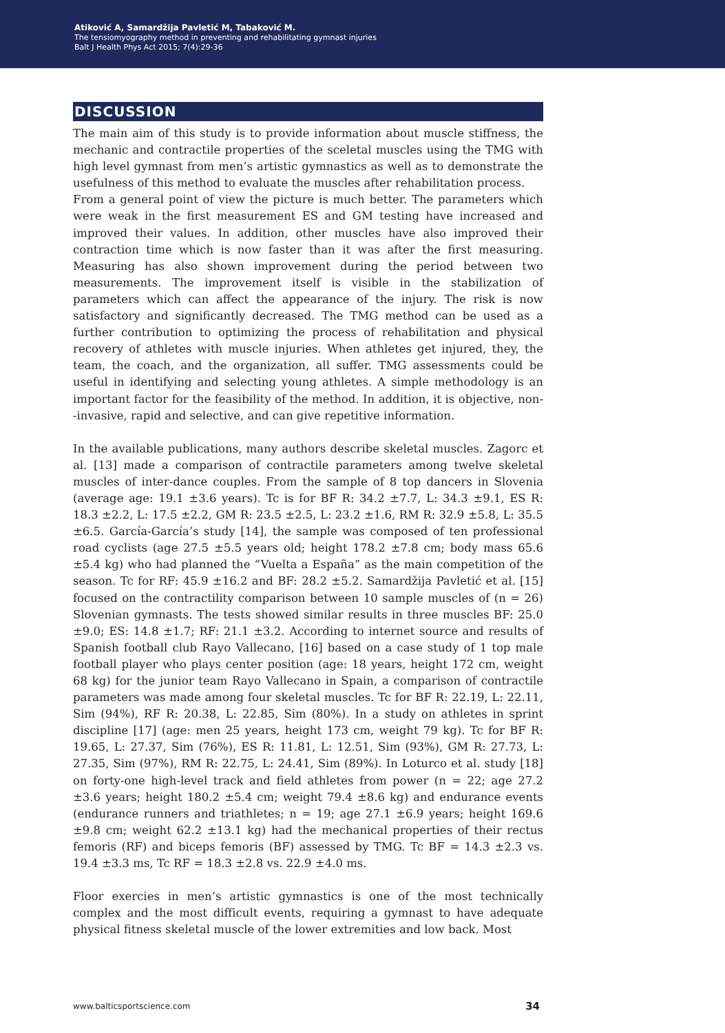Atiković A, Samardžija Pavletić M, Tabaković M.
The tensiomyography method in preventing and rehabilitating gymnast injuries
Balt J Health Phys Act 2015; 7(4):29-36
DISCUSSION
The main aim of this study is to provide information about muscle stiffness, the mechanic and contractile properties of the sceletal muscles using the TMG with high level gymnast from men’s artistic gymnastics as well as to demonstrate the usefulness of this method to evaluate the muscles after rehabilitation process.
From a general point of view the picture is much better. The parameters which were weak in the first measurement ES and GM testing have increased and improved their values. In addition, other muscles have also improved their contraction time which is now faster than it was after the first measuring. Measuring has also shown improvement during the period between two measurements. The improvement itself is visible in the stabilization of parameters which can affect the appearance of the injury. The risk is now satisfactory and significantly decreased. The TMG method can be used as a further contribution to optimizing the process of rehabilitation and physical recovery of athletes with muscle injuries. When athletes get injured, they, the team, the coach, and the organization, all suffer. TMG assessments could be useful in identifying and selecting young athletes. A simple methodology is an important factor for the feasibility of the method. In addition, it is objective, non--invasive, rapid and selective, and can give repetitive information.
In the available publications, many authors describe skeletal muscles. Zagorc et al. [13] made a comparison of contractile parameters among twelve skeletal muscles of inter-dance couples. From the sample of 8 top dancers in Slovenia (average age: 19.1 ±3.6 years). Tc is for BF R: 34.2 ±7.7, L: 34.3 ±9.1, ES R: 18.3 ±2.2, L: 17.5 ±2.2, GM R: 23.5 ±2.5, L: 23.2 ±1.6, RM R: 32.9 ±5.8, L: 35.5 ±6.5. García-García’s study [14], the sample was composed of ten professional road cyclists (age 27.5 ±5.5 years old; height 178.2 ±7.8 cm; body mass 65.6 ±5.4 kg) who had planned the “Vuelta a España” as the main competition of the season. Tc for RF: 45.9 ±16.2 and BF: 28.2 ±5.2. Samardžija Pavletić et al. [15] focused on the contractility comparison between 10 sample muscles of (n = 26) Slovenian gymnasts. The tests showed similar results in three muscles BF: 25.0 ±9.0; ES: 14.8 ±1.7; RF: 21.1 ±3.2. According to internet source and results of Spanish football club Rayo Vallecano, [16] based on a case study of 1 top male football player who plays center position (age: 18 years, height 172 cm, weight 68 kg) for the junior team Rayo Vallecano in Spain, a comparison of contractile parameters was made among four skeletal muscles. Tc for BF R: 22.19, L: 22.11, Sim (94%), RF R: 20.38, L: 22.85, Sim (80%). In a study on athletes in sprint discipline [17] (age: men 25 years, height 173 cm, weight 79 kg). Tc for BF R: 19.65, L: 27.37, Sim (76%), ES R: 11.81, L: 12.51, Sim (93%), GM R: 27.73, L: 27.35, Sim (97%), RM R: 22.75, L: 24.41, Sim (89%). In Loturco et al. study [18] on forty-one high-level track and field athletes from power (n = 22; age 27.2 ±3.6 years; height 180.2 ±5.4 cm; weight 79.4 ±8.6 kg) and endurance events (endurance runners and triathletes; n = 19; age 27.1 ±6.9 years; height 169.6 ±9.8 cm; weight 62.2 ±13.1 kg) had the mechanical properties of their rectus femoris (RF) and biceps femoris (BF) assessed by TMG. Tc BF = 14.3 ±2.3 vs. 19.4 ±3.3 ms, Tc RF = 18.3 ±2.8 vs. 22.9 ±4.0 ms.
Floor exercies in men’s artistic gymnastics is one of the most technically complex and the most difficult events, requiring a gymnast to have adequate physical fitness skeletal muscle of the lower extremities and low back. Most
www.balticsportscience.com 34